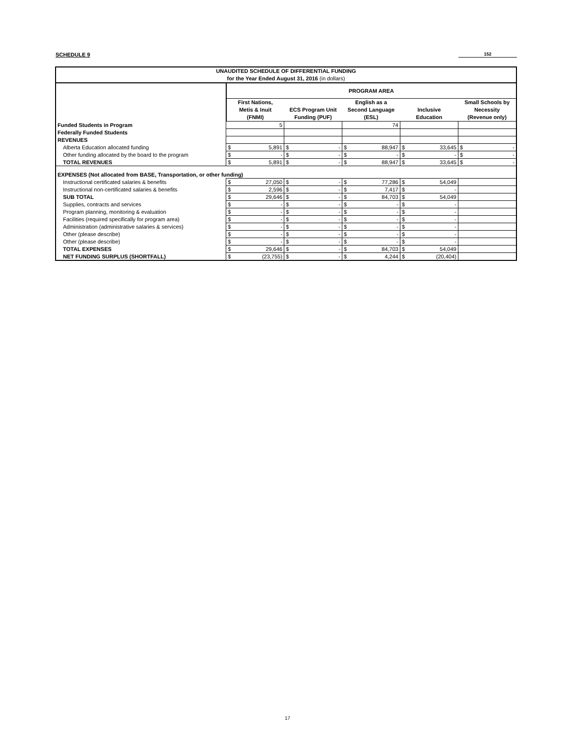SCHEDULE 9 152
| UNAUDITED SCHEDULE OF DIFFERENTIAL FUNDING for the Year Ended August 31, 2016 (in dollars) | | | | | | | | | | |
| --- | --- | --- | --- | --- | --- | --- | --- | --- | --- | --- |
| | PROGRAM AREA | | | | | | | | | |
| | First Nations, Metis & Inuit (FNMI) | | ECS Program Unit Funding (PUF) | | English as a Second Language (ESL) | | Inclusive Education | | Small Schools by Necessity (Revenue only) | |
| Funded Students in Program | 5 | | | | 74 | | | | | |
| Federally Funded Students | | | | | | | | | | |
| REVENUES | | | | | | | | | | |
| Alberta Education allocated funding | $ | 5,891 | $ | - | $ | 88,947 | $ | 33,645 | $ | - |
| Other funding allocated by the board to the program | $ | - | $ | - | $ | - | $ | - | $ | - |
| TOTAL REVENUES | $ | 5,891 | $ | - | $ | 88,947 | $ | 33,645 | $ | - |
| EXPENSES (Not allocated from BASE, Transportation, or other funding) | | | | | | | | | | |
| Instructional certificated salaries & benefits | $ | 27,050 | $ | - | $ | 77,286 | $ | 54,049 | | |
| Instructional non-certificated salaries & benefits | $ | 2,596 | $ | - | $ | 7,417 | $ | - | | |
| SUB TOTAL | $ | 29,646 | $ | - | $ | 84,703 | $ | 54,049 | | |
| Supplies, contracts and services | $ | - | $ | - | $ | - | $ | - | | |
| Program planning, monitoring & evaluation | $ | - | $ | - | $ | - | $ | - | | |
| Facilities (required specifically for program area) | $ | - | $ | - | $ | - | $ | - | | |
| Administration (administrative salaries & services) | $ | - | $ | - | $ | - | $ | - | | |
| Other (please describe) | $ | - | $ | - | $ | - | $ | - | | |
| Other (please describe) | $ | - | $ | - | $ | - | $ | - | | |
| TOTAL EXPENSES | $ | 29,646 | $ | - | $ | 84,703 | $ | 54,049 | | |
| NET FUNDING SURPLUS (SHORTFALL) | $ | (23,755) | $ | - | $ | 4,244 | $ | (20,404) | | |
17